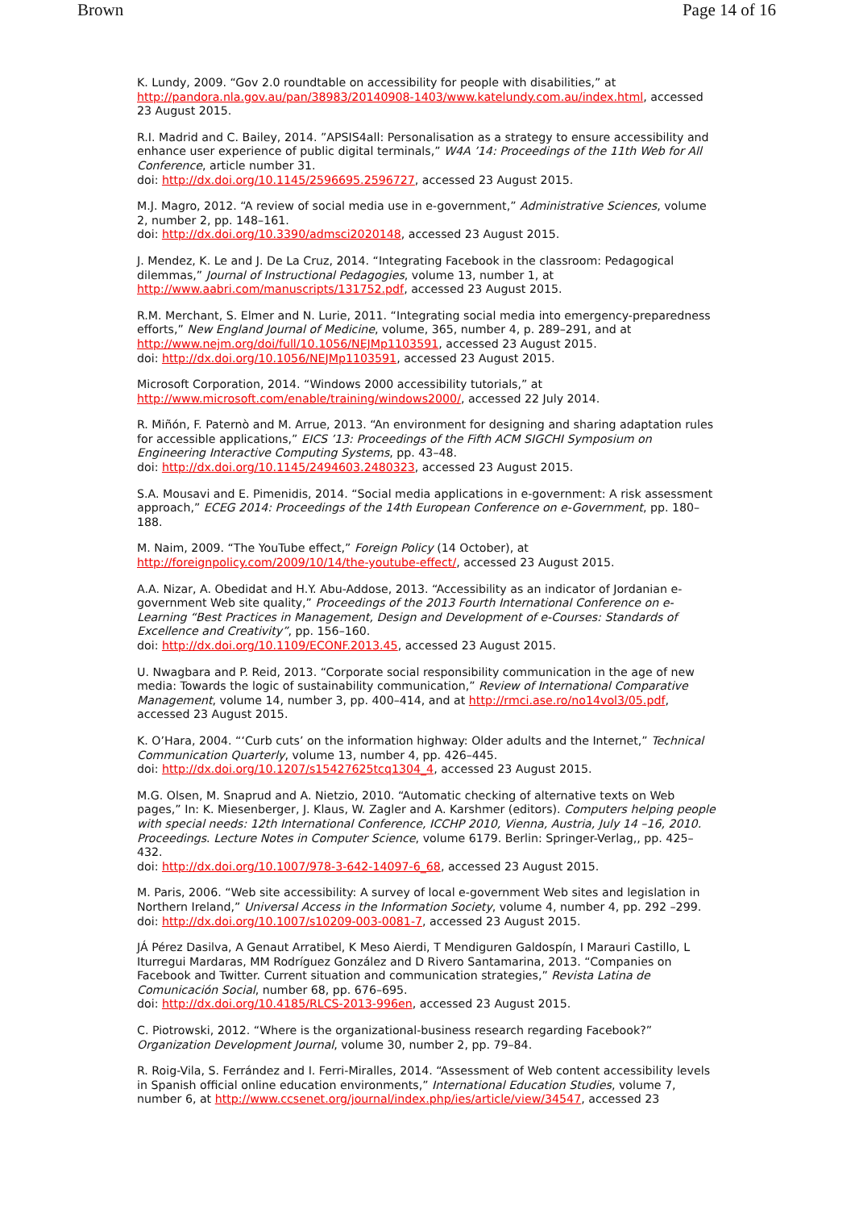Brown Page 14 of 16
K. Lundy, 2009. “Gov 2.0 roundtable on accessibility for people with disabilities,” at http://pandora.nla.gov.au/pan/38983/20140908-1403/www.katelundy.com.au/index.html, accessed 23 August 2015.
R.I. Madrid and C. Bailey, 2014. ”APSIS4all: Personalisation as a strategy to ensure accessibility and enhance user experience of public digital terminals,” W4A ’14: Proceedings of the 11th Web for All Conference, article number 31.
doi: http://dx.doi.org/10.1145/2596695.2596727, accessed 23 August 2015.
M.J. Magro, 2012. “A review of social media use in e-government,” Administrative Sciences, volume 2, number 2, pp. 148–161.
doi: http://dx.doi.org/10.3390/admsci2020148, accessed 23 August 2015.
J. Mendez, K. Le and J. De La Cruz, 2014. “Integrating Facebook in the classroom: Pedagogical dilemmas,” Journal of Instructional Pedagogies, volume 13, number 1, at http://www.aabri.com/manuscripts/131752.pdf, accessed 23 August 2015.
R.M. Merchant, S. Elmer and N. Lurie, 2011. “Integrating social media into emergency-preparedness efforts,” New England Journal of Medicine, volume, 365, number 4, p. 289–291, and at http://www.nejm.org/doi/full/10.1056/NEJMp1103591, accessed 23 August 2015.
doi: http://dx.doi.org/10.1056/NEJMp1103591, accessed 23 August 2015.
Microsoft Corporation, 2014. “Windows 2000 accessibility tutorials,” at http://www.microsoft.com/enable/training/windows2000/, accessed 22 July 2014.
R. Miñón, F. Paternò and M. Arrue, 2013. “An environment for designing and sharing adaptation rules for accessible applications,” EICS ’13: Proceedings of the Fifth ACM SIGCHI Symposium on Engineering Interactive Computing Systems, pp. 43–48.
doi: http://dx.doi.org/10.1145/2494603.2480323, accessed 23 August 2015.
S.A. Mousavi and E. Pimenidis, 2014. “Social media applications in e-government: A risk assessment approach,” ECEG 2014: Proceedings of the 14th European Conference on e-Government, pp. 180–188.
M. Naim, 2009. “The YouTube effect,” Foreign Policy (14 October), at http://foreignpolicy.com/2009/10/14/the-youtube-effect/, accessed 23 August 2015.
A.A. Nizar, A. Obedidat and H.Y. Abu-Addose, 2013. “Accessibility as an indicator of Jordanian e-government Web site quality,” Proceedings of the 2013 Fourth International Conference on e-Learning “Best Practices in Management, Design and Development of e-Courses: Standards of Excellence and Creativity”, pp. 156–160.
doi: http://dx.doi.org/10.1109/ECONF.2013.45, accessed 23 August 2015.
U. Nwagbara and P. Reid, 2013. “Corporate social responsibility communication in the age of new media: Towards the logic of sustainability communication,” Review of International Comparative Management, volume 14, number 3, pp. 400–414, and at http://rmci.ase.ro/no14vol3/05.pdf, accessed 23 August 2015.
K. O’Hara, 2004. “‘Curb cuts’ on the information highway: Older adults and the Internet,” Technical Communication Quarterly, volume 13, number 4, pp. 426–445.
doi: http://dx.doi.org/10.1207/s15427625tcq1304_4, accessed 23 August 2015.
M.G. Olsen, M. Snaprud and A. Nietzio, 2010. “Automatic checking of alternative texts on Web pages,” In: K. Miesenberger, J. Klaus, W. Zagler and A. Karshmer (editors). Computers helping people with special needs: 12th International Conference, ICCHP 2010, Vienna, Austria, July 14 –16, 2010. Proceedings. Lecture Notes in Computer Science, volume 6179. Berlin: Springer-Verlag,, pp. 425–432.
doi: http://dx.doi.org/10.1007/978-3-642-14097-6_68, accessed 23 August 2015.
M. Paris, 2006. “Web site accessibility: A survey of local e-government Web sites and legislation in Northern Ireland,” Universal Access in the Information Society, volume 4, number 4, pp. 292 –299.
doi: http://dx.doi.org/10.1007/s10209-003-0081-7, accessed 23 August 2015.
JÁ Pérez Dasilva, A Genaut Arratibel, K Meso Aierdi, T Mendiguren Galdospín, I Marauri Castillo, L Iturregui Mardaras, MM Rodríguez González and D Rivero Santamarina, 2013. “Companies on Facebook and Twitter. Current situation and communication strategies,” Revista Latina de Comunicación Social, number 68, pp. 676–695.
doi: http://dx.doi.org/10.4185/RLCS-2013-996en, accessed 23 August 2015.
C. Piotrowski, 2012. “Where is the organizational-business research regarding Facebook?” Organization Development Journal, volume 30, number 2, pp. 79–84.
R. Roig-Vila, S. Ferrández and I. Ferri-Miralles, 2014. “Assessment of Web content accessibility levels in Spanish official online education environments,” International Education Studies, volume 7, number 6, at http://www.ccsenet.org/journal/index.php/ies/article/view/34547, accessed 23